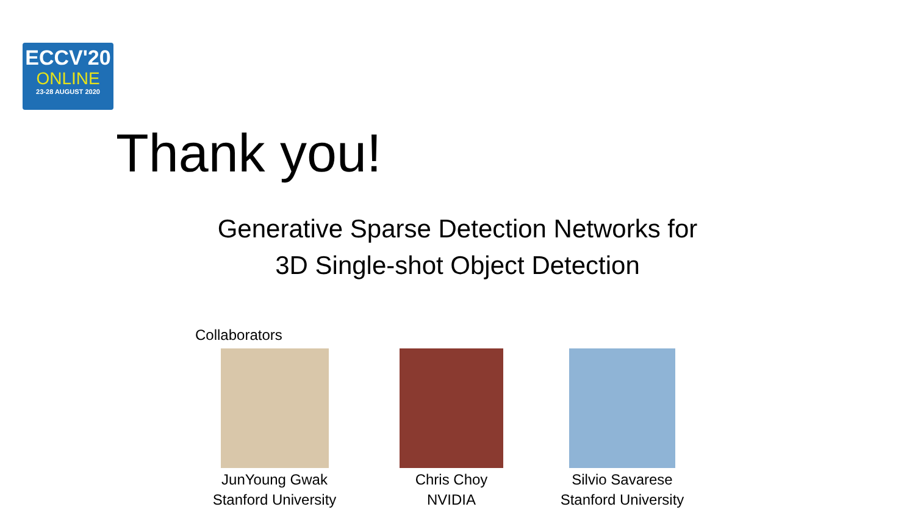ECCV'20
ONLINE
23-28 AUGUST 2020
Thank you!
Generative Sparse Detection Networks for
3D Single-shot Object Detection
Collaborators
JunYoung Gwak
Stanford University
Chris Choy
NVIDIA
Silvio Savarese
Stanford University